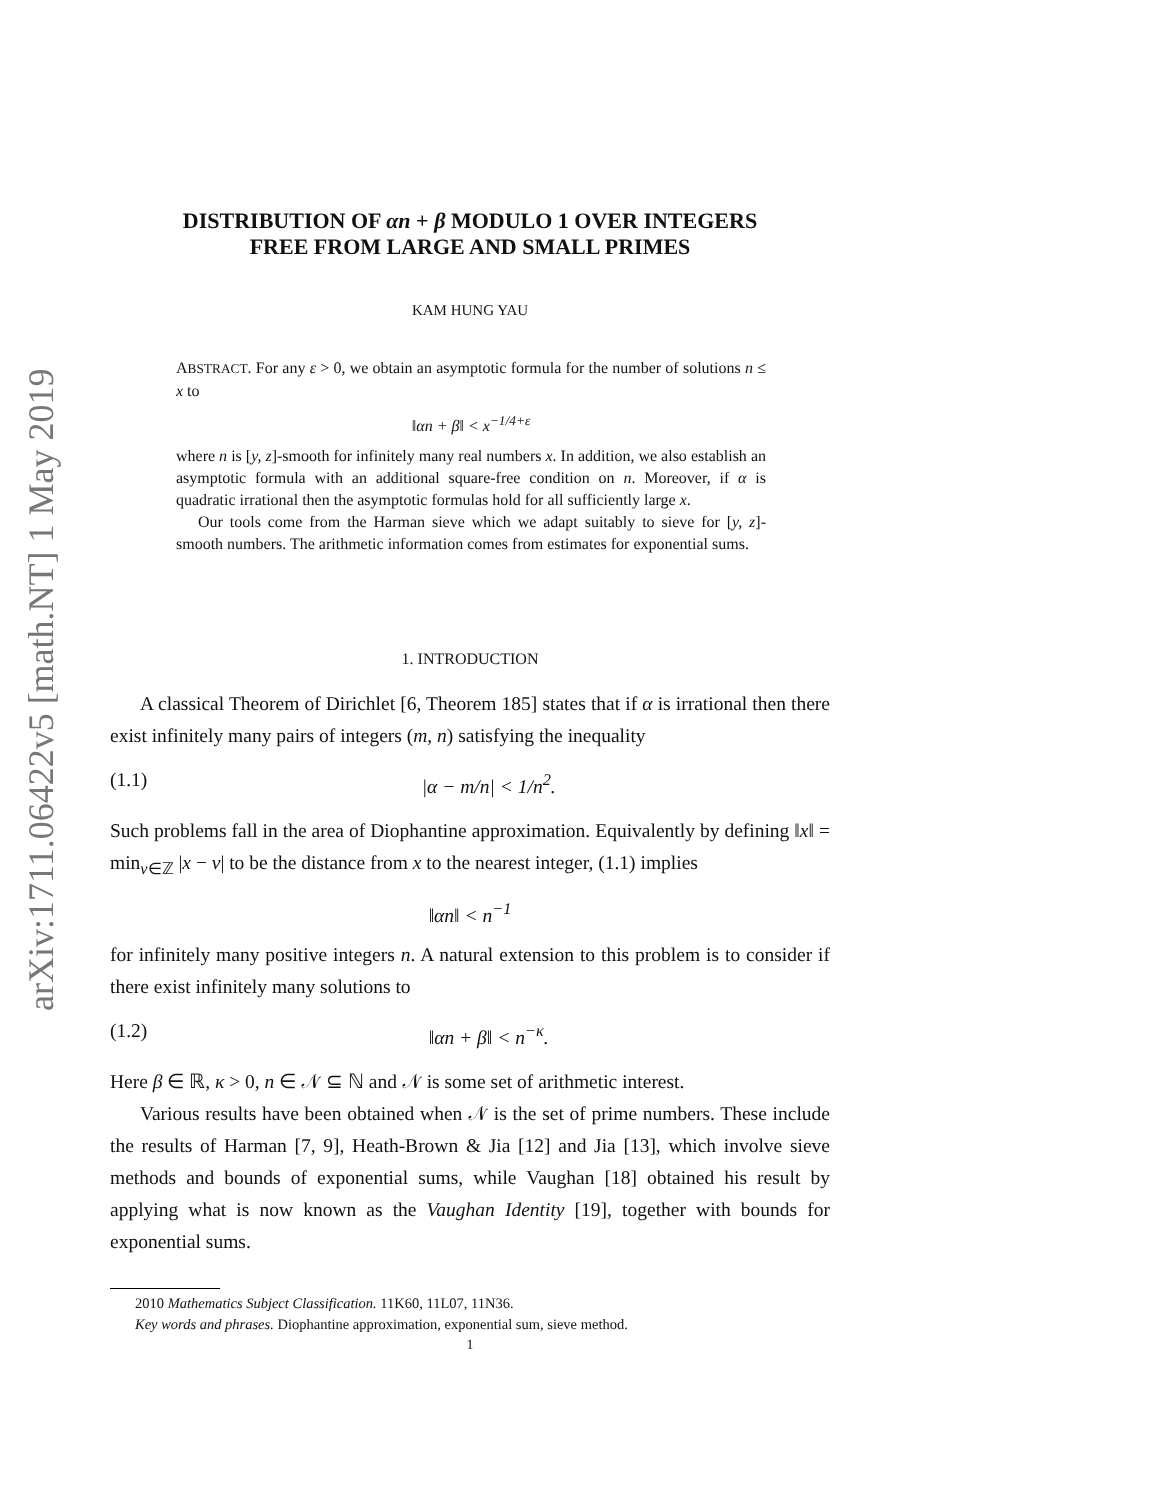arXiv:1711.06422v5 [math.NT] 1 May 2019
DISTRIBUTION OF αn + β MODULO 1 OVER INTEGERS
FREE FROM LARGE AND SMALL PRIMES
KAM HUNG YAU
ABSTRACT. For any ε > 0, we obtain an asymptotic formula for the number of solutions n ≤ x to
‖αn + β‖ < x<sup>−1/4+ε</sup>
where n is [y, z]-smooth for infinitely many real numbers x. In addition, we also establish an asymptotic formula with an additional square-free condition on n. Moreover, if α is quadratic irrational then the asymptotic formulas hold for all sufficiently large x.
Our tools come from the Harman sieve which we adapt suitably to sieve for [y, z]-smooth numbers. The arithmetic information comes from estimates for exponential sums.
1. INTRODUCTION
A classical Theorem of Dirichlet [6, Theorem 185] states that if α is irrational then there exist infinitely many pairs of integers (m, n) satisfying the inequality
(1.1) |α − m/n| < 1/n<sup>2</sup>.
Such problems fall in the area of Diophantine approximation. Equivalently by defining ‖x‖ = min<sub>v∈ℤ</sub> |x − v| to be the distance from x to the nearest integer, (1.1) implies
‖αn‖ < n<sup>−1</sup>
for infinitely many positive integers n. A natural extension to this problem is to consider if there exist infinitely many solutions to
(1.2) ‖αn + β‖ < n<sup>−κ</sup>.
Here β ∈ ℝ, κ > 0, n ∈ 𝒩 ⊆ ℕ and 𝒩 is some set of arithmetic interest.
Various results have been obtained when 𝒩 is the set of prime numbers. These include the results of Harman [7, 9], Heath-Brown & Jia [12] and Jia [13], which involve sieve methods and bounds of exponential sums, while Vaughan [18] obtained his result by applying what is now known as the Vaughan Identity [19], together with bounds for exponential sums.
2010 Mathematics Subject Classification. 11K60, 11L07, 11N36.
Key words and phrases. Diophantine approximation, exponential sum, sieve method.
1